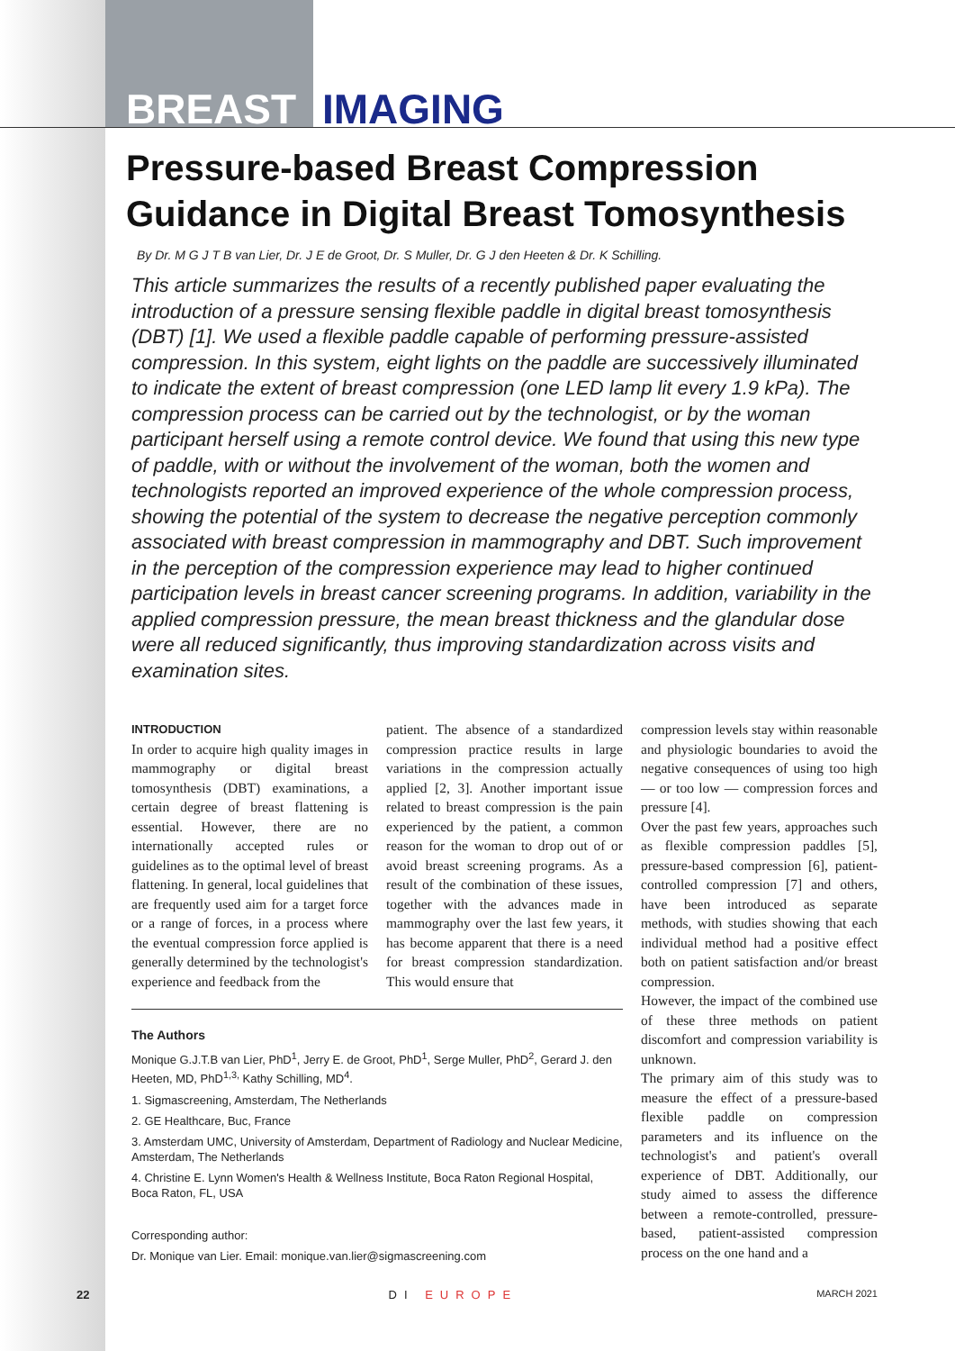BREAST IMAGING
Pressure-based Breast Compression Guidance in Digital Breast Tomosynthesis
By Dr. M G J T B van Lier, Dr. J E de Groot, Dr. S Muller, Dr. G J den Heeten & Dr. K Schilling.
This article summarizes the results of a recently published paper evaluating the introduction of a pressure sensing flexible paddle in digital breast tomosynthesis (DBT) [1]. We used a flexible paddle capable of performing pressure-assisted compression. In this system, eight lights on the paddle are successively illuminated to indicate the extent of breast compression (one LED lamp lit every 1.9 kPa). The compression process can be carried out by the technologist, or by the woman participant herself using a remote control device. We found that using this new type of paddle, with or without the involvement of the woman, both the women and technologists reported an improved experience of the whole compression process, showing the potential of the system to decrease the negative perception commonly associated with breast compression in mammography and DBT. Such improvement in the perception of the compression experience may lead to higher continued participation levels in breast cancer screening programs. In addition, variability in the applied compression pressure, the mean breast thickness and the glandular dose were all reduced significantly, thus improving standardization across visits and examination sites.
INTRODUCTION
In order to acquire high quality images in mammography or digital breast tomosynthesis (DBT) examinations, a certain degree of breast flattening is essential. However, there are no internationally accepted rules or guidelines as to the optimal level of breast flattening. In general, local guidelines that are frequently used aim for a target force or a range of forces, in a process where the eventual compression force applied is generally determined by the technologist's experience and feedback from the
patient. The absence of a standardized compression practice results in large variations in the compression actually applied [2, 3]. Another important issue related to breast compression is the pain experienced by the patient, a common reason for the woman to drop out of or avoid breast screening programs. As a result of the combination of these issues, together with the advances made in mammography over the last few years, it has become apparent that there is a need for breast compression standardization. This would ensure that
The Authors
Monique G.J.T.B van Lier, PhD<sup>1</sup>, Jerry E. de Groot, PhD<sup>1</sup>, Serge Muller, PhD<sup>2</sup>, Gerard J. den Heeten, MD, PhD<sup>1,3,</sup> Kathy Schilling, MD<sup>4</sup>.
1. Sigmascreening, Amsterdam, The Netherlands
2. GE Healthcare, Buc, France
3. Amsterdam UMC, University of Amsterdam, Department of Radiology and Nuclear Medicine, Amsterdam, The Netherlands
4. Christine E. Lynn Women's Health & Wellness Institute, Boca Raton Regional Hospital, Boca Raton, FL, USA
Corresponding author:
Dr. Monique van Lier. Email: monique.van.lier@sigmascreening.com
compression levels stay within reasonable and physiologic boundaries to avoid the negative consequences of using too high — or too low — compression forces and pressure [4].
Over the past few years, approaches such as flexible compression paddles [5], pressure-based compression [6], patient-controlled compression [7] and others, have been introduced as separate methods, with studies showing that each individual method had a positive effect both on patient satisfaction and/or breast compression.
However, the impact of the combined use of these three methods on patient discomfort and compression variability is unknown.
The primary aim of this study was to measure the effect of a pressure-based flexible paddle on compression parameters and its influence on the technologist's and patient's overall experience of DBT. Additionally, our study aimed to assess the difference between a remote-controlled, pressure-based, patient-assisted compression process on the one hand and a
22 DI EUROPE MARCH 2021